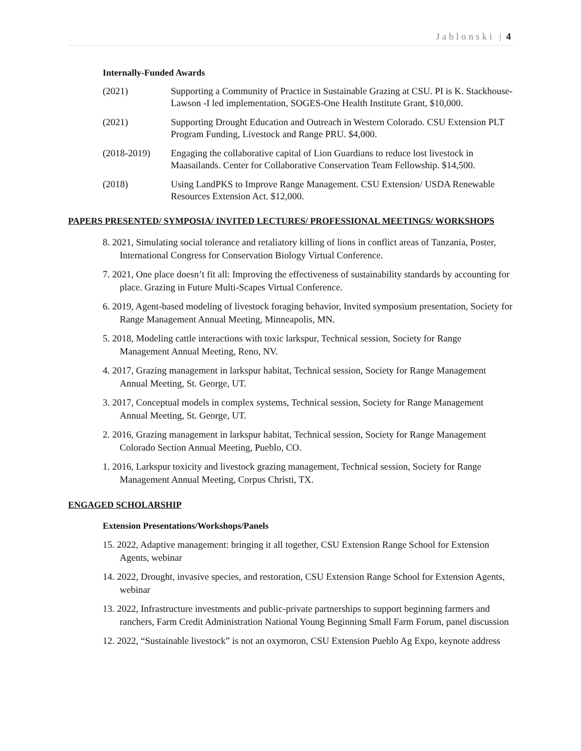Jablonski | 4
Internally-Funded Awards
(2021) Supporting a Community of Practice in Sustainable Grazing at CSU. PI is K. Stackhouse-Lawson -I led implementation, SOGES-One Health Institute Grant, $10,000.
(2021) Supporting Drought Education and Outreach in Western Colorado. CSU Extension PLT Program Funding, Livestock and Range PRU. $4,000.
(2018-2019) Engaging the collaborative capital of Lion Guardians to reduce lost livestock in Maasailands. Center for Collaborative Conservation Team Fellowship. $14,500.
(2018) Using LandPKS to Improve Range Management. CSU Extension/ USDA Renewable Resources Extension Act. $12,000.
PAPERS PRESENTED/ SYMPOSIA/ INVITED LECTURES/ PROFESSIONAL MEETINGS/ WORKSHOPS
8. 2021, Simulating social tolerance and retaliatory killing of lions in conflict areas of Tanzania, Poster, International Congress for Conservation Biology Virtual Conference.
7. 2021, One place doesn’t fit all: Improving the effectiveness of sustainability standards by accounting for place. Grazing in Future Multi-Scapes Virtual Conference.
6. 2019, Agent-based modeling of livestock foraging behavior, Invited symposium presentation, Society for Range Management Annual Meeting, Minneapolis, MN.
5. 2018, Modeling cattle interactions with toxic larkspur, Technical session, Society for Range Management Annual Meeting, Reno, NV.
4. 2017, Grazing management in larkspur habitat, Technical session, Society for Range Management Annual Meeting, St. George, UT.
3. 2017, Conceptual models in complex systems, Technical session, Society for Range Management Annual Meeting, St. George, UT.
2. 2016, Grazing management in larkspur habitat, Technical session, Society for Range Management Colorado Section Annual Meeting, Pueblo, CO.
1. 2016, Larkspur toxicity and livestock grazing management, Technical session, Society for Range Management Annual Meeting, Corpus Christi, TX.
ENGAGED SCHOLARSHIP
Extension Presentations/Workshops/Panels
15. 2022, Adaptive management: bringing it all together, CSU Extension Range School for Extension Agents, webinar
14. 2022, Drought, invasive species, and restoration, CSU Extension Range School for Extension Agents, webinar
13. 2022, Infrastructure investments and public-private partnerships to support beginning farmers and ranchers, Farm Credit Administration National Young Beginning Small Farm Forum, panel discussion
12. 2022, “Sustainable livestock” is not an oxymoron, CSU Extension Pueblo Ag Expo, keynote address